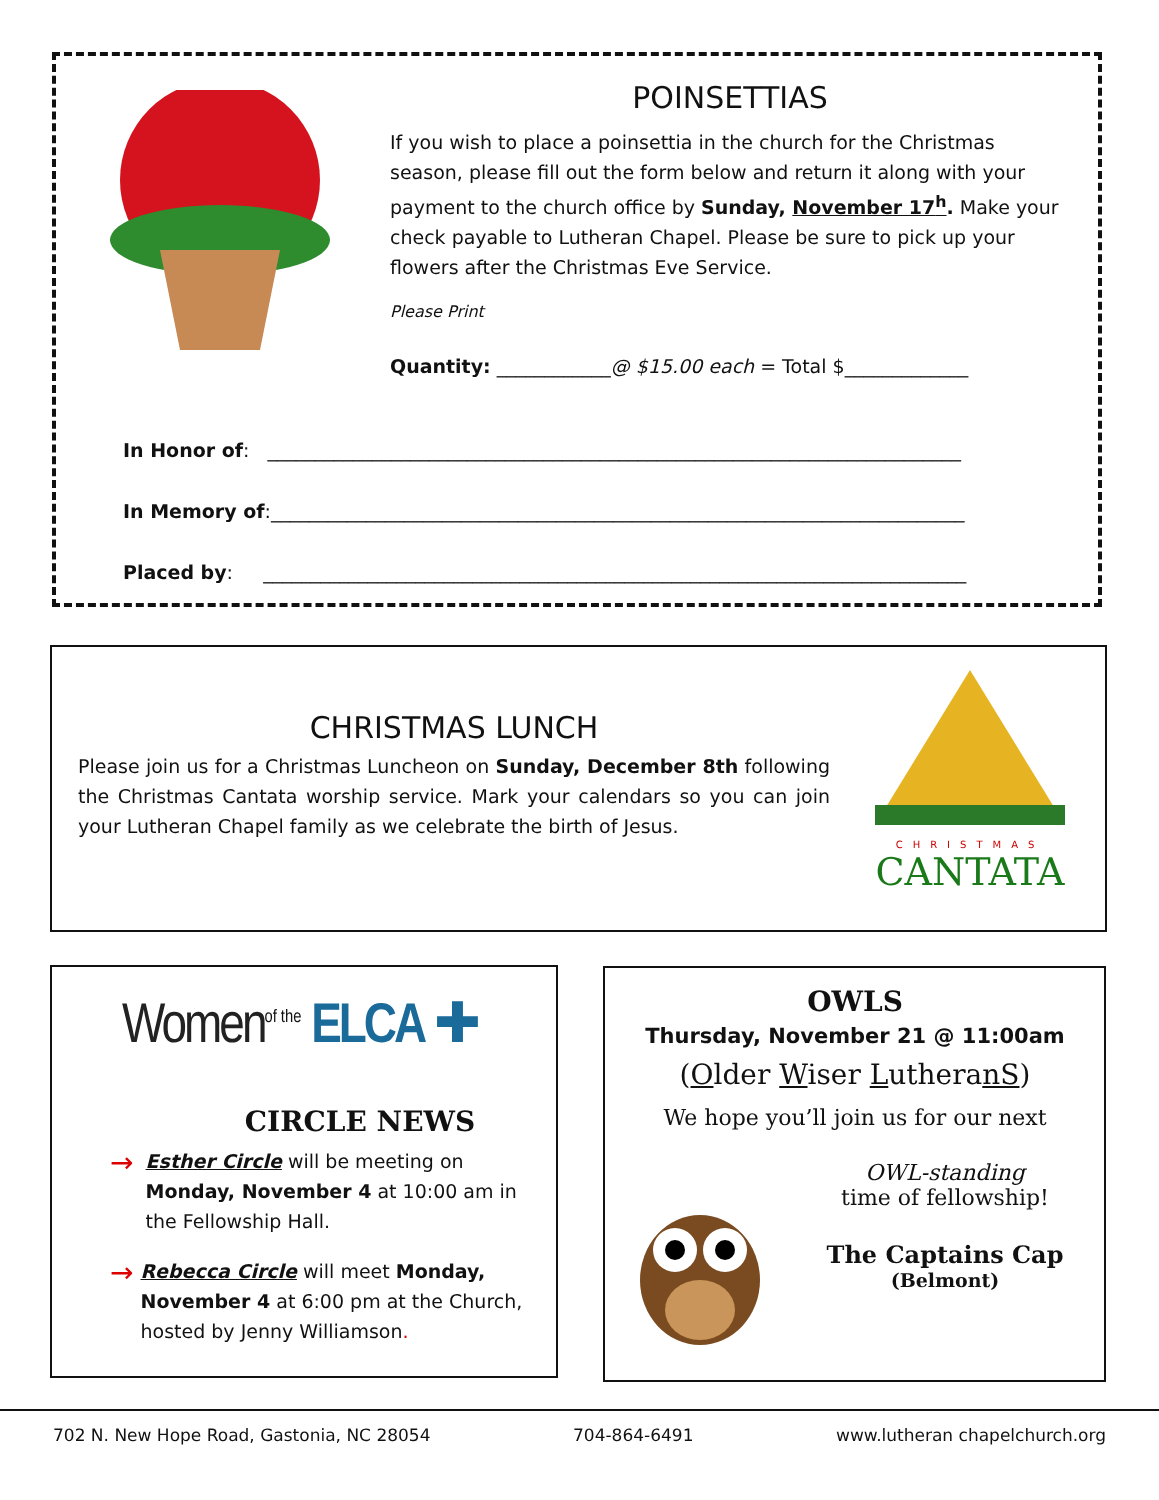POINSETTIAS
If you wish to place a poinsettia in the church for the Christmas season, please fill out the form below and return it along with your payment to the church office by Sunday, November 17<sup>h</sup>. Make your check payable to Lutheran Chapel. Please be sure to pick up your flowers after the Christmas Eve Service.
Please Print
Quantity: ____________@ $15.00 each = Total $_____________
In Honor of: _________________________________________________________________________
In Memory of:_________________________________________________________________________
Placed by: __________________________________________________________________________
CHRISTMAS LUNCH
Please join us for a Christmas Luncheon on Sunday, December 8th following the Christmas Cantata worship service. Mark your calendars so you can join your Lutheran Chapel family as we celebrate the birth of Jesus.
CHRISTMAS
CANTATA
Women<sup>of the</sup> ELCA ✚
CIRCLE NEWS
→
Esther Circle will be meeting on Monday, November 4 at 10:00 am in the Fellowship Hall.
→
Rebecca Circle will meet Monday, November 4 at 6:00 pm at the Church, hosted by Jenny Williamson.
OWLS
Thursday, November 21 @ 11:00am
(Older Wiser LutheranS)
We hope you’ll join us for our next
OWL-standing
time of fellowship!
The Captains Cap
(Belmont)
702 N. New Hope Road, Gastonia, NC 28054 704-864-6491 www.lutheran chapelchurch.org